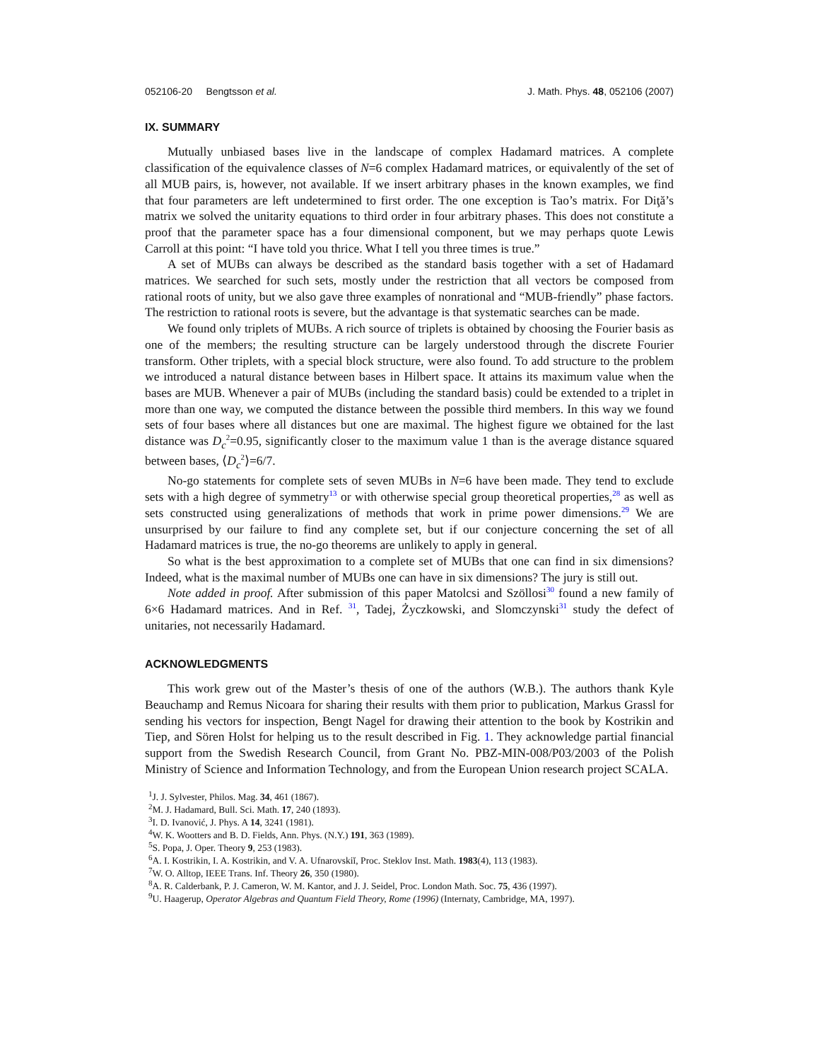052106-20 Bengtsson et al. J. Math. Phys. 48, 052106 (2007)
IX. SUMMARY
Mutually unbiased bases live in the landscape of complex Hadamard matrices. A complete classification of the equivalence classes of N=6 complex Hadamard matrices, or equivalently of the set of all MUB pairs, is, however, not available. If we insert arbitrary phases in the known examples, we find that four parameters are left undetermined to first order. The one exception is Tao’s matrix. For Diţă’s matrix we solved the unitarity equations to third order in four arbitrary phases. This does not constitute a proof that the parameter space has a four dimensional component, but we may perhaps quote Lewis Carroll at this point: “I have told you thrice. What I tell you three times is true.”
A set of MUBs can always be described as the standard basis together with a set of Hadamard matrices. We searched for such sets, mostly under the restriction that all vectors be composed from rational roots of unity, but we also gave three examples of nonrational and “MUB-friendly” phase factors. The restriction to rational roots is severe, but the advantage is that systematic searches can be made.
We found only triplets of MUBs. A rich source of triplets is obtained by choosing the Fourier basis as one of the members; the resulting structure can be largely understood through the discrete Fourier transform. Other triplets, with a special block structure, were also found. To add structure to the problem we introduced a natural distance between bases in Hilbert space. It attains its maximum value when the bases are MUB. Whenever a pair of MUBs (including the standard basis) could be extended to a triplet in more than one way, we computed the distance between the possible third members. In this way we found sets of four bases where all distances but one are maximal. The highest figure we obtained for the last distance was D<sub>c</sub><sup>2</sup>=0.95, significantly closer to the maximum value 1 than is the average distance squared between bases, ⟨D<sub>c</sub><sup>2</sup>⟩=6/7.
No-go statements for complete sets of seven MUBs in N=6 have been made. They tend to exclude sets with a high degree of symmetry<sup>13</sup> or with otherwise special group theoretical properties,<sup>28</sup> as well as sets constructed using generalizations of methods that work in prime power dimensions.<sup>29</sup> We are unsurprised by our failure to find any complete set, but if our conjecture concerning the set of all Hadamard matrices is true, the no-go theorems are unlikely to apply in general.
So what is the best approximation to a complete set of MUBs that one can find in six dimensions? Indeed, what is the maximal number of MUBs one can have in six dimensions? The jury is still out.
Note added in proof. After submission of this paper Matolcsi and Szöllosi<sup>30</sup> found a new family of 6×6 Hadamard matrices. And in Ref. <sup>31</sup>, Tadej, Życzkowski, and Slomczynski<sup>31</sup> study the defect of unitaries, not necessarily Hadamard.
ACKNOWLEDGMENTS
This work grew out of the Master’s thesis of one of the authors (W.B.). The authors thank Kyle Beauchamp and Remus Nicoara for sharing their results with them prior to publication, Markus Grassl for sending his vectors for inspection, Bengt Nagel for drawing their attention to the book by Kostrikin and Tiep, and Sören Holst for helping us to the result described in Fig. 1. They acknowledge partial financial support from the Swedish Research Council, from Grant No. PBZ-MIN-008/P03/2003 of the Polish Ministry of Science and Information Technology, and from the European Union research project SCALA.
<sup>1</sup> J. J. Sylvester, Philos. Mag. 34, 461 (1867).
<sup>2</sup> M. J. Hadamard, Bull. Sci. Math. 17, 240 (1893).
<sup>3</sup> I. D. Ivanović, J. Phys. A 14, 3241 (1981).
<sup>4</sup> W. K. Wootters and B. D. Fields, Ann. Phys. (N.Y.) 191, 363 (1989).
<sup>5</sup> S. Popa, J. Oper. Theory 9, 253 (1983).
<sup>6</sup> A. I. Kostrikin, I. A. Kostrikin, and V. A. Ufnarovskiĭ, Proc. Steklov Inst. Math. 1983(4), 113 (1983).
<sup>7</sup> W. O. Alltop, IEEE Trans. Inf. Theory 26, 350 (1980).
<sup>8</sup> A. R. Calderbank, P. J. Cameron, W. M. Kantor, and J. J. Seidel, Proc. London Math. Soc. 75, 436 (1997).
<sup>9</sup> U. Haagerup, Operator Algebras and Quantum Field Theory, Rome (1996) (Internaty, Cambridge, MA, 1997).